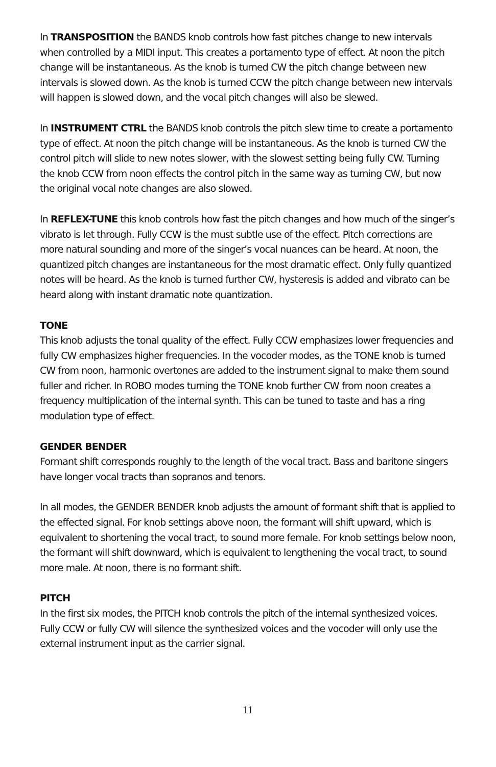In TRANSPOSITION the BANDS knob controls how fast pitches change to new intervals when controlled by a MIDI input. This creates a portamento type of effect. At noon the pitch change will be instantaneous. As the knob is turned CW the pitch change between new intervals is slowed down. As the knob is turned CCW the pitch change between new intervals will happen is slowed down, and the vocal pitch changes will also be slewed.
In INSTRUMENT CTRL the BANDS knob controls the pitch slew time to create a portamento type of effect. At noon the pitch change will be instantaneous. As the knob is turned CW the control pitch will slide to new notes slower, with the slowest setting being fully CW. Turning the knob CCW from noon effects the control pitch in the same way as turning CW, but now the original vocal note changes are also slowed.
In REFLEX-TUNE this knob controls how fast the pitch changes and how much of the singer’s vibrato is let through. Fully CCW is the must subtle use of the effect. Pitch corrections are more natural sounding and more of the singer’s vocal nuances can be heard. At noon, the quantized pitch changes are instantaneous for the most dramatic effect. Only fully quantized notes will be heard. As the knob is turned further CW, hysteresis is added and vibrato can be heard along with instant dramatic note quantization.
TONE
This knob adjusts the tonal quality of the effect. Fully CCW emphasizes lower frequencies and fully CW emphasizes higher frequencies. In the vocoder modes, as the TONE knob is turned CW from noon, harmonic overtones are added to the instrument signal to make them sound fuller and richer. In ROBO modes turning the TONE knob further CW from noon creates a frequency multiplication of the internal synth. This can be tuned to taste and has a ring modulation type of effect.
GENDER BENDER
Formant shift corresponds roughly to the length of the vocal tract. Bass and baritone singers have longer vocal tracts than sopranos and tenors.
In all modes, the GENDER BENDER knob adjusts the amount of formant shift that is applied to the effected signal. For knob settings above noon, the formant will shift upward, which is equivalent to shortening the vocal tract, to sound more female. For knob settings below noon, the formant will shift downward, which is equivalent to lengthening the vocal tract, to sound more male. At noon, there is no formant shift.
PITCH
In the first six modes, the PITCH knob controls the pitch of the internal synthesized voices. Fully CCW or fully CW will silence the synthesized voices and the vocoder will only use the external instrument input as the carrier signal.
11